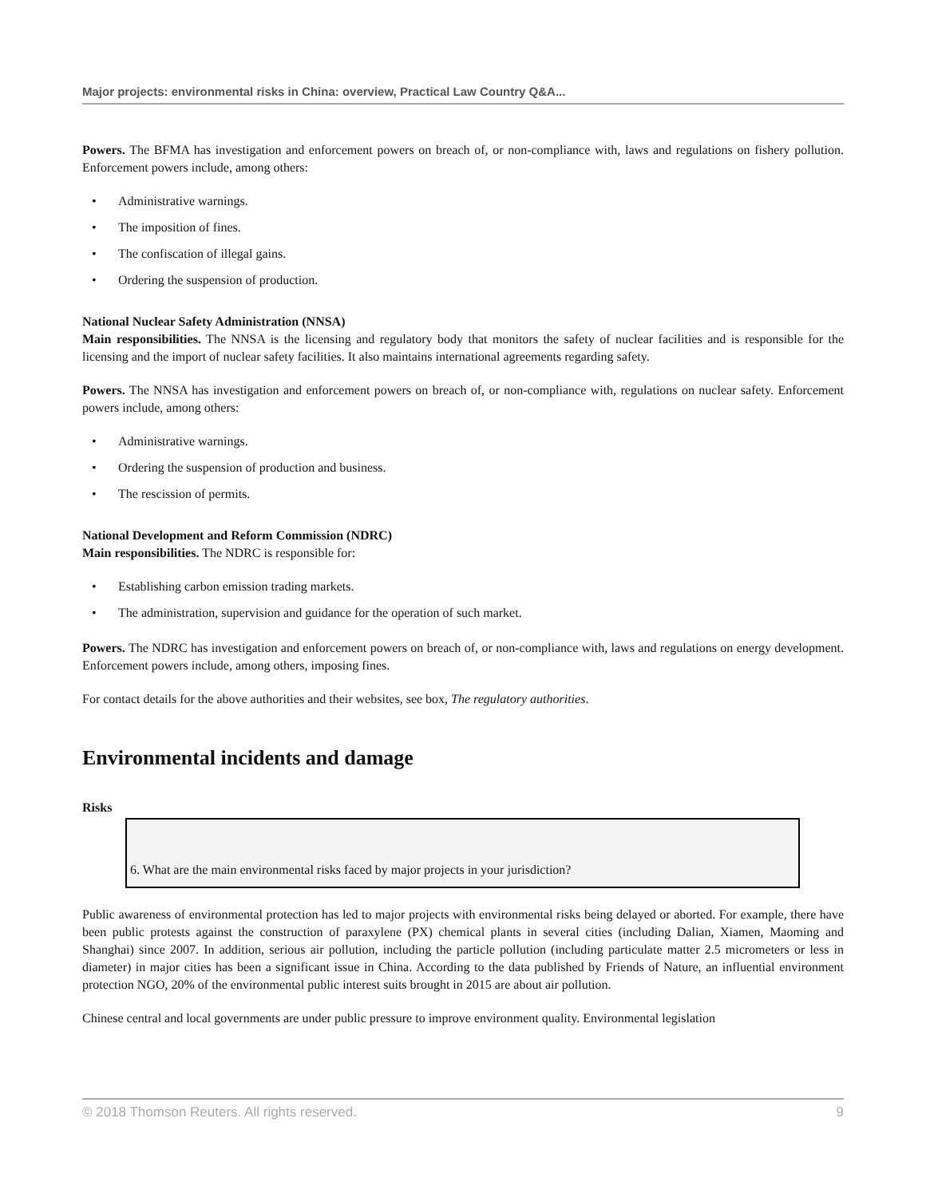Major projects: environmental risks in China: overview, Practical Law Country Q&A...
Powers. The BFMA has investigation and enforcement powers on breach of, or non-compliance with, laws and regulations on fishery pollution. Enforcement powers include, among others:
• Administrative warnings.
• The imposition of fines.
• The confiscation of illegal gains.
• Ordering the suspension of production.
National Nuclear Safety Administration (NNSA)
Main responsibilities. The NNSA is the licensing and regulatory body that monitors the safety of nuclear facilities and is responsible for the licensing and the import of nuclear safety facilities. It also maintains international agreements regarding safety.
Powers. The NNSA has investigation and enforcement powers on breach of, or non-compliance with, regulations on nuclear safety. Enforcement powers include, among others:
• Administrative warnings.
• Ordering the suspension of production and business.
• The rescission of permits.
National Development and Reform Commission (NDRC)
Main responsibilities. The NDRC is responsible for:
• Establishing carbon emission trading markets.
• The administration, supervision and guidance for the operation of such market.
Powers. The NDRC has investigation and enforcement powers on breach of, or non-compliance with, laws and regulations on energy development. Enforcement powers include, among others, imposing fines.
For contact details for the above authorities and their websites, see box, The regulatory authorities.
Environmental incidents and damage
Risks
6. What are the main environmental risks faced by major projects in your jurisdiction?
Public awareness of environmental protection has led to major projects with environmental risks being delayed or aborted. For example, there have been public protests against the construction of paraxylene (PX) chemical plants in several cities (including Dalian, Xiamen, Maoming and Shanghai) since 2007. In addition, serious air pollution, including the particle pollution (including particulate matter 2.5 micrometers or less in diameter) in major cities has been a significant issue in China. According to the data published by Friends of Nature, an influential environment protection NGO, 20% of the environmental public interest suits brought in 2015 are about air pollution.
Chinese central and local governments are under public pressure to improve environment quality. Environmental legislation
© 2018 Thomson Reuters. All rights reserved. 9